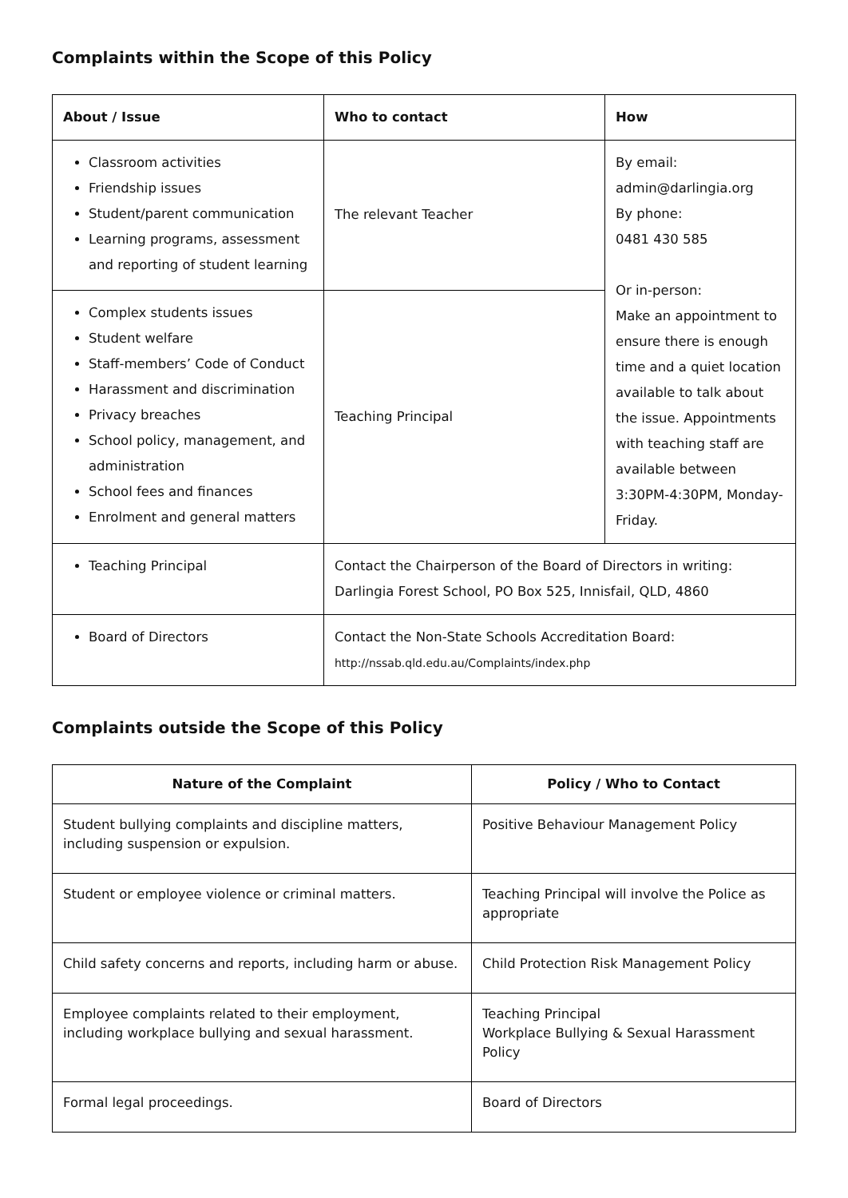Complaints within the Scope of this Policy
| About / Issue | Who to contact | How |
| --- | --- | --- |
| Classroom activities Friendship issues Student/parent communication Learning programs, assessment and reporting of student learning | The relevant Teacher | By email: admin@darlingia.org By phone: 0481 430 585 Or in-person: Make an appointment to ensure there is enough time and a quiet location available to talk about the issue. Appointments with teaching staff are available between 3:30PM-4:30PM, Monday-Friday. |
| Complex students issues Student welfare Staff-members’ Code of Conduct Harassment and discrimination Privacy breaches School policy, management, and administration School fees and finances Enrolment and general matters | Teaching Principal | |
| Teaching Principal | Contact the Chairperson of the Board of Directors in writing: Darlingia Forest School, PO Box 525, Innisfail, QLD, 4860 | |
| Board of Directors | Contact the Non-State Schools Accreditation Board: http://nssab.qld.edu.au/Complaints/index.php | |
Complaints outside the Scope of this Policy
| Nature of the Complaint | Policy / Who to Contact |
| --- | --- |
| Student bullying complaints and discipline matters, including suspension or expulsion. | Positive Behaviour Management Policy |
| Student or employee violence or criminal matters. | Teaching Principal will involve the Police as appropriate |
| Child safety concerns and reports, including harm or abuse. | Child Protection Risk Management Policy |
| Employee complaints related to their employment, including workplace bullying and sexual harassment. | Teaching Principal Workplace Bullying & Sexual Harassment Policy |
| Formal legal proceedings. | Board of Directors |